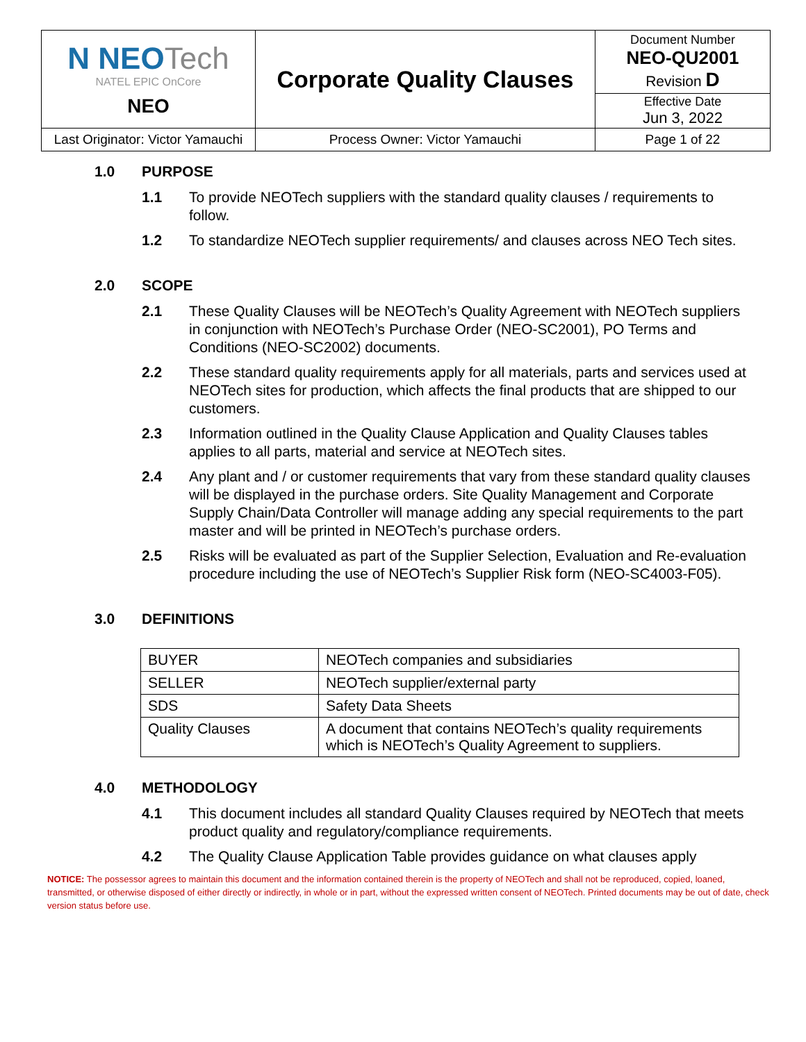| N NEO Tech NATEL EPIC OnCore NEO | Corporate Quality Clauses | Document Number NEO-QU2001 Revision D |
| | | Effective Date Jun 3, 2022 |
| Last Originator: Victor Yamauchi | Process Owner: Victor Yamauchi | Page 1 of 22 |
1.0 PURPOSE
1.1 To provide NEOTech suppliers with the standard quality clauses / requirements to follow.
1.2 To standardize NEOTech supplier requirements/ and clauses across NEO Tech sites.
2.0 SCOPE
2.1 These Quality Clauses will be NEOTech’s Quality Agreement with NEOTech suppliers in conjunction with NEOTech’s Purchase Order (NEO-SC2001), PO Terms and Conditions (NEO-SC2002) documents.
2.2 These standard quality requirements apply for all materials, parts and services used at NEOTech sites for production, which affects the final products that are shipped to our customers.
2.3 Information outlined in the Quality Clause Application and Quality Clauses tables applies to all parts, material and service at NEOTech sites.
2.4 Any plant and / or customer requirements that vary from these standard quality clauses will be displayed in the purchase orders. Site Quality Management and Corporate Supply Chain/Data Controller will manage adding any special requirements to the part master and will be printed in NEOTech’s purchase orders.
2.5 Risks will be evaluated as part of the Supplier Selection, Evaluation and Re-evaluation procedure including the use of NEOTech’s Supplier Risk form (NEO-SC4003-F05).
3.0 DEFINITIONS
| BUYER | NEOTech companies and subsidiaries |
| SELLER | NEOTech supplier/external party |
| SDS | Safety Data Sheets |
| Quality Clauses | A document that contains NEOTech’s quality requirements which is NEOTech’s Quality Agreement to suppliers. |
4.0 METHODOLOGY
4.1 This document includes all standard Quality Clauses required by NEOTech that meets product quality and regulatory/compliance requirements.
4.2 The Quality Clause Application Table provides guidance on what clauses apply
NOTICE: The possessor agrees to maintain this document and the information contained therein is the property of NEOTech and shall not be reproduced, copied, loaned, transmitted, or otherwise disposed of either directly or indirectly, in whole or in part, without the expressed written consent of NEOTech. Printed documents may be out of date, check version status before use.